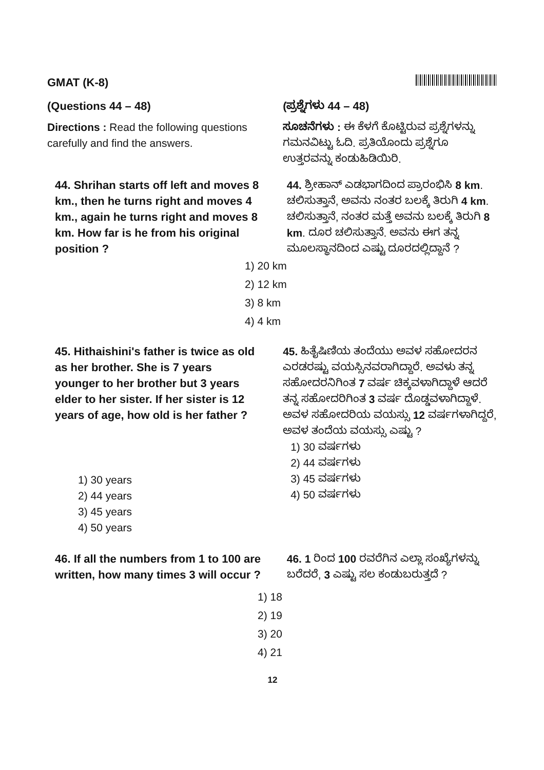GMAT (K-8)
(Questions 44 – 48)
Directions : Read the following questions carefully and find the answers.
(ಪ್ರಶ್ನೆಗಳು 44 – 48)
ಸೂಚನೆಗಳು : ಈ ಕೆಳಗೆ ಕೊಟ್ಟಿರುವ ಪ್ರಶ್ನೆಗಳನ್ನು ಗಮನವಿಟ್ಟು ಓದಿ. ಪ್ರತಿಯೊಂದು ಪ್ರಶ್ನೆಗೂ ಉತ್ತರವನ್ನು ಕಂಡುಹಿಡಿಯಿರಿ.
44. Shrihan starts off left and moves 8 km., then he turns right and moves 4 km., again he turns right and moves 8 km. How far is he from his original position ?
44. ಶ್ರೀಹಾನ್ ಎಡಭಾಗದಿಂದ ಪ್ರಾರಂಭಿಸಿ 8 km. ಚಲಿಸುತ್ತಾನೆ, ಅವನು ನಂತರ ಬಲಕ್ಕೆ ತಿರುಗಿ 4 km. ಚಲಿಸುತ್ತಾನೆ, ನಂತರ ಮತ್ತೆ ಅವನು ಬಲಕ್ಕೆ ತಿರುಗಿ 8 km. ದೂರ ಚಲಿಸುತ್ತಾನೆ. ಅವನು ಈಗ ತನ್ನ ಮೂಲಸ್ಥಾನದಿಂದ ಎಷ್ಟು ದೂರದಲ್ಲಿದ್ದಾನೆ ?
1) 20 km
2) 12 km
3) 8 km
4) 4 km
45. Hithaishini's father is twice as old as her brother. She is 7 years younger to her brother but 3 years elder to her sister. If her sister is 12 years of age, how old is her father ?
1) 30 years
2) 44 years
3) 45 years
4) 50 years
45. ಹಿತೈಷಿಣಿಯ ತಂದೆಯು ಅವಳ ಸಹೋದರನ ಎರಡರಷ್ಟು ವಯಸ್ಸಿನವರಾಗಿದ್ದಾರೆ. ಅವಳು ತನ್ನ ಸಹೋದರನಿಗಿಂತ 7 ವರ್ಷ ಚಿಕ್ಕವಳಾಗಿದ್ದಾಳೆ ಆದರೆ ತನ್ನ ಸಹೋದರಿಗಿಂತ 3 ವರ್ಷ ದೊಡ್ಡವಳಾಗಿದ್ದಾಳೆ. ಅವಳ ಸಹೋದರಿಯ ವಯಸ್ಸು 12 ವರ್ಷಗಳಾಗಿದ್ದರೆ, ಅವಳ ತಂದೆಯ ವಯಸ್ಸು ಎಷ್ಟು ?
1) 30 ವರ್ಷಗಳು
2) 44 ವರ್ಷಗಳು
3) 45 ವರ್ಷಗಳು
4) 50 ವರ್ಷಗಳು
46. If all the numbers from 1 to 100 are written, how many times 3 will occur ?
46. 1 ರಿಂದ 100 ರವರೆಗಿನ ಎಲ್ಲಾ ಸಂಖ್ಯೆಗಳನ್ನು ಬರೆದರೆ, 3 ಎಷ್ಟು ಸಲ ಕಂಡುಬರುತ್ತದೆ ?
1) 18
2) 19
3) 20
4) 21
12